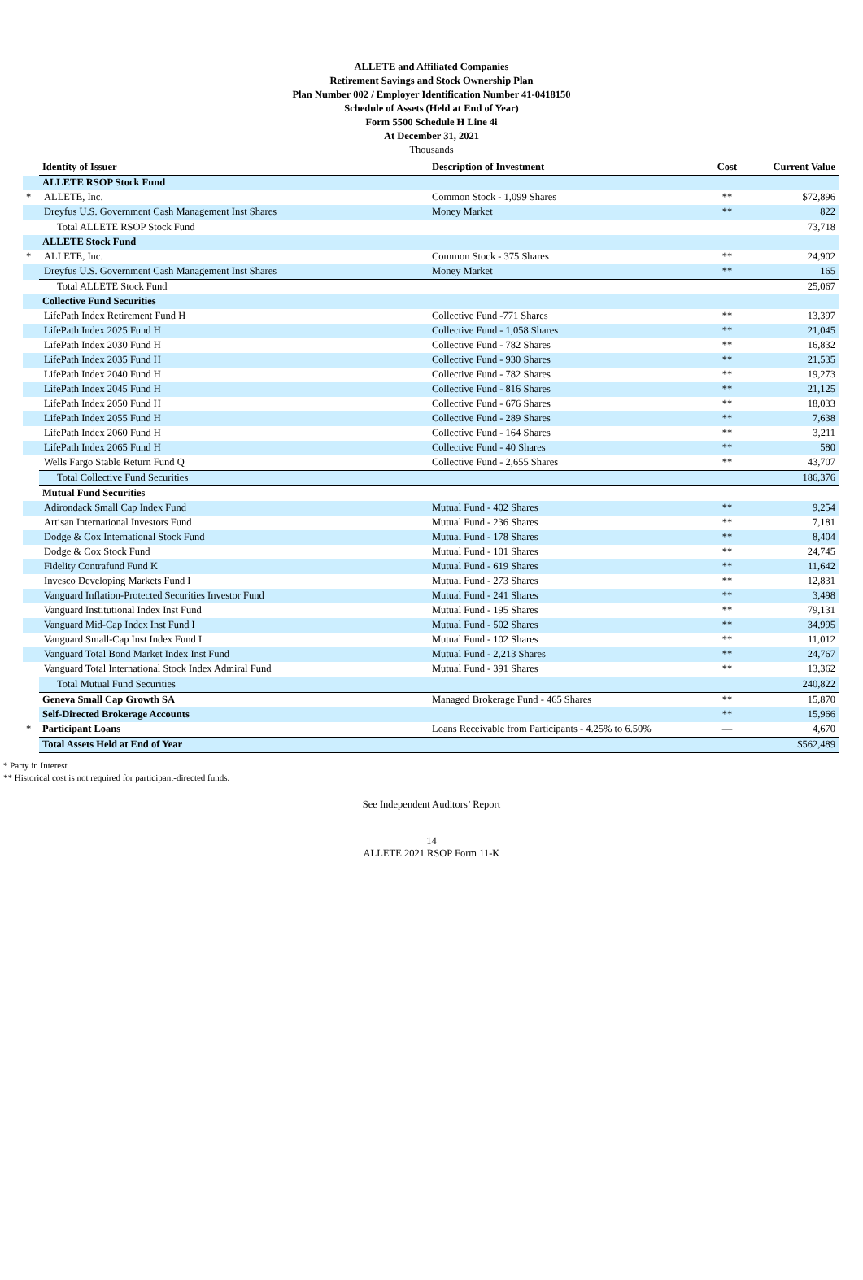ALLETE and Affiliated Companies
Retirement Savings and Stock Ownership Plan
Plan Number 002 / Employer Identification Number 41-0418150
Schedule of Assets (Held at End of Year)
Form 5500 Schedule H Line 4i
At December 31, 2021
Thousands
| | Identity of Issuer | Description of Investment | Cost | Current Value |
| --- | --- | --- | --- | --- |
| | ALLETE RSOP Stock Fund | | | |
| * | ALLETE, Inc. | Common Stock - 1,099 Shares | ** | $72,896 |
| | Dreyfus U.S. Government Cash Management Inst Shares | Money Market | ** | 822 |
| | Total ALLETE RSOP Stock Fund | | | 73,718 |
| | ALLETE Stock Fund | | | |
| * | ALLETE, Inc. | Common Stock - 375 Shares | ** | 24,902 |
| | Dreyfus U.S. Government Cash Management Inst Shares | Money Market | ** | 165 |
| | Total ALLETE Stock Fund | | | 25,067 |
| | Collective Fund Securities | | | |
| | LifePath Index Retirement Fund H | Collective Fund -771 Shares | ** | 13,397 |
| | LifePath Index 2025 Fund H | Collective Fund - 1,058 Shares | ** | 21,045 |
| | LifePath Index 2030 Fund H | Collective Fund - 782 Shares | ** | 16,832 |
| | LifePath Index 2035 Fund H | Collective Fund - 930 Shares | ** | 21,535 |
| | LifePath Index 2040 Fund H | Collective Fund - 782 Shares | ** | 19,273 |
| | LifePath Index 2045 Fund H | Collective Fund - 816 Shares | ** | 21,125 |
| | LifePath Index 2050 Fund H | Collective Fund - 676 Shares | ** | 18,033 |
| | LifePath Index 2055 Fund H | Collective Fund - 289 Shares | ** | 7,638 |
| | LifePath Index 2060 Fund H | Collective Fund - 164 Shares | ** | 3,211 |
| | LifePath Index 2065 Fund H | Collective Fund - 40 Shares | ** | 580 |
| | Wells Fargo Stable Return Fund Q | Collective Fund - 2,655 Shares | ** | 43,707 |
| | Total Collective Fund Securities | | | 186,376 |
| | Mutual Fund Securities | | | |
| | Adirondack Small Cap Index Fund | Mutual Fund - 402 Shares | ** | 9,254 |
| | Artisan International Investors Fund | Mutual Fund - 236 Shares | ** | 7,181 |
| | Dodge & Cox International Stock Fund | Mutual Fund - 178 Shares | ** | 8,404 |
| | Dodge & Cox Stock Fund | Mutual Fund - 101 Shares | ** | 24,745 |
| | Fidelity Contrafund Fund K | Mutual Fund - 619 Shares | ** | 11,642 |
| | Invesco Developing Markets Fund I | Mutual Fund - 273 Shares | ** | 12,831 |
| | Vanguard Inflation-Protected Securities Investor Fund | Mutual Fund - 241 Shares | ** | 3,498 |
| | Vanguard Institutional Index Inst Fund | Mutual Fund - 195 Shares | ** | 79,131 |
| | Vanguard Mid-Cap Index Inst Fund I | Mutual Fund - 502 Shares | ** | 34,995 |
| | Vanguard Small-Cap Inst Index Fund I | Mutual Fund - 102 Shares | ** | 11,012 |
| | Vanguard Total Bond Market Index Inst Fund | Mutual Fund - 2,213 Shares | ** | 24,767 |
| | Vanguard Total International Stock Index Admiral Fund | Mutual Fund - 391 Shares | ** | 13,362 |
| | Total Mutual Fund Securities | | | 240,822 |
| | Geneva Small Cap Growth SA | Managed Brokerage Fund - 465 Shares | ** | 15,870 |
| | Self-Directed Brokerage Accounts | | ** | 15,966 |
| * | Participant Loans | Loans Receivable from Participants - 4.25% to 6.50% | — | 4,670 |
| | Total Assets Held at End of Year | | | $562,489 |
* Party in Interest
** Historical cost is not required for participant-directed funds.
See Independent Auditors’ Report
14
ALLETE 2021 RSOP Form 11-K